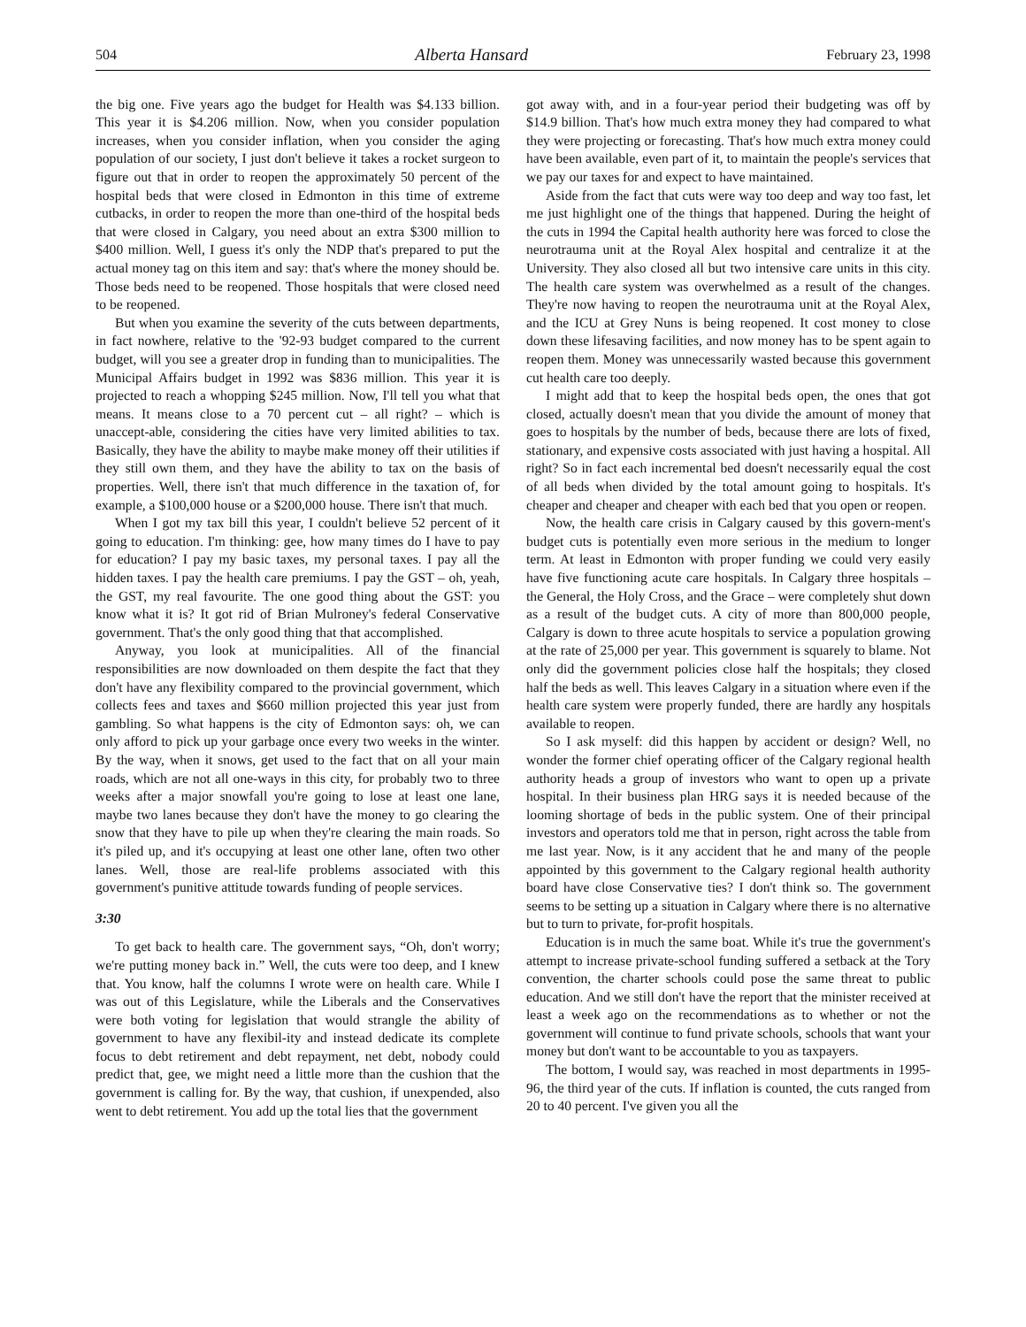504 Alberta Hansard February 23, 1998
the big one. Five years ago the budget for Health was $4.133 billion. This year it is $4.206 million. Now, when you consider population increases, when you consider inflation, when you consider the aging population of our society, I just don't believe it takes a rocket surgeon to figure out that in order to reopen the approximately 50 percent of the hospital beds that were closed in Edmonton in this time of extreme cutbacks, in order to reopen the more than one-third of the hospital beds that were closed in Calgary, you need about an extra $300 million to $400 million. Well, I guess it's only the NDP that's prepared to put the actual money tag on this item and say: that's where the money should be. Those beds need to be reopened. Those hospitals that were closed need to be reopened.
But when you examine the severity of the cuts between departments, in fact nowhere, relative to the '92-93 budget compared to the current budget, will you see a greater drop in funding than to municipalities. The Municipal Affairs budget in 1992 was $836 million. This year it is projected to reach a whopping $245 million. Now, I'll tell you what that means. It means close to a 70 percent cut – all right? – which is unaccept-able, considering the cities have very limited abilities to tax. Basically, they have the ability to maybe make money off their utilities if they still own them, and they have the ability to tax on the basis of properties. Well, there isn't that much difference in the taxation of, for example, a $100,000 house or a $200,000 house. There isn't that much.
When I got my tax bill this year, I couldn't believe 52 percent of it going to education. I'm thinking: gee, how many times do I have to pay for education? I pay my basic taxes, my personal taxes. I pay all the hidden taxes. I pay the health care premiums. I pay the GST – oh, yeah, the GST, my real favourite. The one good thing about the GST: you know what it is? It got rid of Brian Mulroney's federal Conservative government. That's the only good thing that that accomplished.
Anyway, you look at municipalities. All of the financial responsibilities are now downloaded on them despite the fact that they don't have any flexibility compared to the provincial government, which collects fees and taxes and $660 million projected this year just from gambling. So what happens is the city of Edmonton says: oh, we can only afford to pick up your garbage once every two weeks in the winter. By the way, when it snows, get used to the fact that on all your main roads, which are not all one-ways in this city, for probably two to three weeks after a major snowfall you're going to lose at least one lane, maybe two lanes because they don't have the money to go clearing the snow that they have to pile up when they're clearing the main roads. So it's piled up, and it's occupying at least one other lane, often two other lanes. Well, those are real-life problems associated with this government's punitive attitude towards funding of people services.
3:30
To get back to health care. The government says, “Oh, don't worry; we're putting money back in.” Well, the cuts were too deep, and I knew that. You know, half the columns I wrote were on health care. While I was out of this Legislature, while the Liberals and the Conservatives were both voting for legislation that would strangle the ability of government to have any flexibil-ity and instead dedicate its complete focus to debt retirement and debt repayment, net debt, nobody could predict that, gee, we might need a little more than the cushion that the government is calling for. By the way, that cushion, if unexpended, also went to debt retirement. You add up the total lies that the government
got away with, and in a four-year period their budgeting was off by $14.9 billion. That's how much extra money they had compared to what they were projecting or forecasting. That's how much extra money could have been available, even part of it, to maintain the people's services that we pay our taxes for and expect to have maintained.
Aside from the fact that cuts were way too deep and way too fast, let me just highlight one of the things that happened. During the height of the cuts in 1994 the Capital health authority here was forced to close the neurotrauma unit at the Royal Alex hospital and centralize it at the University. They also closed all but two intensive care units in this city. The health care system was overwhelmed as a result of the changes. They're now having to reopen the neurotrauma unit at the Royal Alex, and the ICU at Grey Nuns is being reopened. It cost money to close down these lifesaving facilities, and now money has to be spent again to reopen them. Money was unnecessarily wasted because this government cut health care too deeply.
I might add that to keep the hospital beds open, the ones that got closed, actually doesn't mean that you divide the amount of money that goes to hospitals by the number of beds, because there are lots of fixed, stationary, and expensive costs associated with just having a hospital. All right? So in fact each incremental bed doesn't necessarily equal the cost of all beds when divided by the total amount going to hospitals. It's cheaper and cheaper and cheaper with each bed that you open or reopen.
Now, the health care crisis in Calgary caused by this govern-ment's budget cuts is potentially even more serious in the medium to longer term. At least in Edmonton with proper funding we could very easily have five functioning acute care hospitals. In Calgary three hospitals – the General, the Holy Cross, and the Grace – were completely shut down as a result of the budget cuts. A city of more than 800,000 people, Calgary is down to three acute hospitals to service a population growing at the rate of 25,000 per year. This government is squarely to blame. Not only did the government policies close half the hospitals; they closed half the beds as well. This leaves Calgary in a situation where even if the health care system were properly funded, there are hardly any hospitals available to reopen.
So I ask myself: did this happen by accident or design? Well, no wonder the former chief operating officer of the Calgary regional health authority heads a group of investors who want to open up a private hospital. In their business plan HRG says it is needed because of the looming shortage of beds in the public system. One of their principal investors and operators told me that in person, right across the table from me last year. Now, is it any accident that he and many of the people appointed by this government to the Calgary regional health authority board have close Conservative ties? I don't think so. The government seems to be setting up a situation in Calgary where there is no alternative but to turn to private, for-profit hospitals.
Education is in much the same boat. While it's true the government's attempt to increase private-school funding suffered a setback at the Tory convention, the charter schools could pose the same threat to public education. And we still don't have the report that the minister received at least a week ago on the recommendations as to whether or not the government will continue to fund private schools, schools that want your money but don't want to be accountable to you as taxpayers.
The bottom, I would say, was reached in most departments in 1995-96, the third year of the cuts. If inflation is counted, the cuts ranged from 20 to 40 percent. I've given you all the